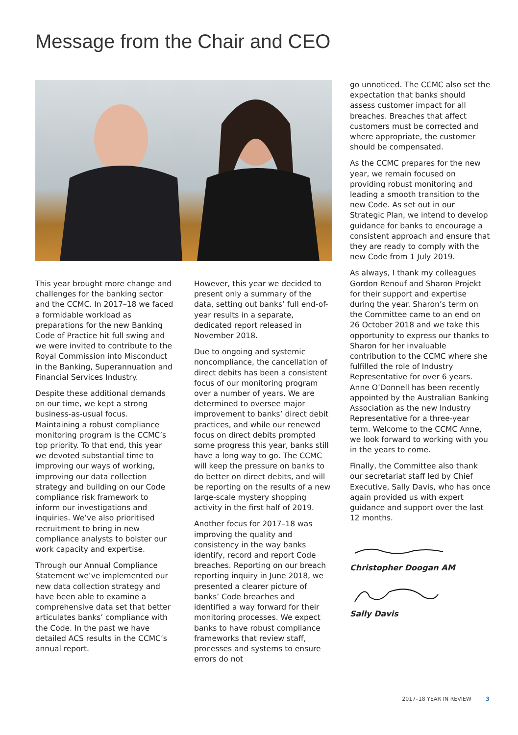Message from the Chair and CEO
This year brought more change and challenges for the banking sector and the CCMC. In 2017–18 we faced a formidable workload as preparations for the new Banking Code of Practice hit full swing and we were invited to contribute to the Royal Commission into Misconduct in the Banking, Superannuation and Financial Services Industry.
Despite these additional demands on our time, we kept a strong business-as-usual focus. Maintaining a robust compliance monitoring program is the CCMC’s top priority. To that end, this year we devoted substantial time to improving our ways of working, improving our data collection strategy and building on our Code compliance risk framework to inform our investigations and inquiries. We’ve also prioritised recruitment to bring in new compliance analysts to bolster our work capacity and expertise.
Through our Annual Compliance Statement we’ve implemented our new data collection strategy and have been able to examine a comprehensive data set that better articulates banks’ compliance with the Code. In the past we have detailed ACS results in the CCMC’s annual report.
However, this year we decided to present only a summary of the data, setting out banks’ full end-of-year results in a separate, dedicated report released in November 2018.
Due to ongoing and systemic noncompliance, the cancellation of direct debits has been a consistent focus of our monitoring program over a number of years. We are determined to oversee major improvement to banks’ direct debit practices, and while our renewed focus on direct debits prompted some progress this year, banks still have a long way to go. The CCMC will keep the pressure on banks to do better on direct debits, and will be reporting on the results of a new large-scale mystery shopping activity in the first half of 2019.
Another focus for 2017–18 was improving the quality and consistency in the way banks identify, record and report Code breaches. Reporting on our breach reporting inquiry in June 2018, we presented a clearer picture of banks’ Code breaches and identified a way forward for their monitoring processes. We expect banks to have robust compliance frameworks that review staff, processes and systems to ensure errors do not
go unnoticed. The CCMC also set the expectation that banks should assess customer impact for all breaches. Breaches that affect customers must be corrected and where appropriate, the customer should be compensated.
As the CCMC prepares for the new year, we remain focused on providing robust monitoring and leading a smooth transition to the new Code. As set out in our Strategic Plan, we intend to develop guidance for banks to encourage a consistent approach and ensure that they are ready to comply with the new Code from 1 July 2019.
As always, I thank my colleagues Gordon Renouf and Sharon Projekt for their support and expertise during the year. Sharon’s term on the Committee came to an end on 26 October 2018 and we take this opportunity to express our thanks to Sharon for her invaluable contribution to the CCMC where she fulfilled the role of Industry Representative for over 6 years. Anne O’Donnell has been recently appointed by the Australian Banking Association as the new Industry Representative for a three-year term. Welcome to the CCMC Anne, we look forward to working with you in the years to come.
Finally, the Committee also thank our secretariat staff led by Chief Executive, Sally Davis, who has once again provided us with expert guidance and support over the last 12 months.
Christopher Doogan AM
Sally Davis
2017–18 YEAR IN REVIEW 3